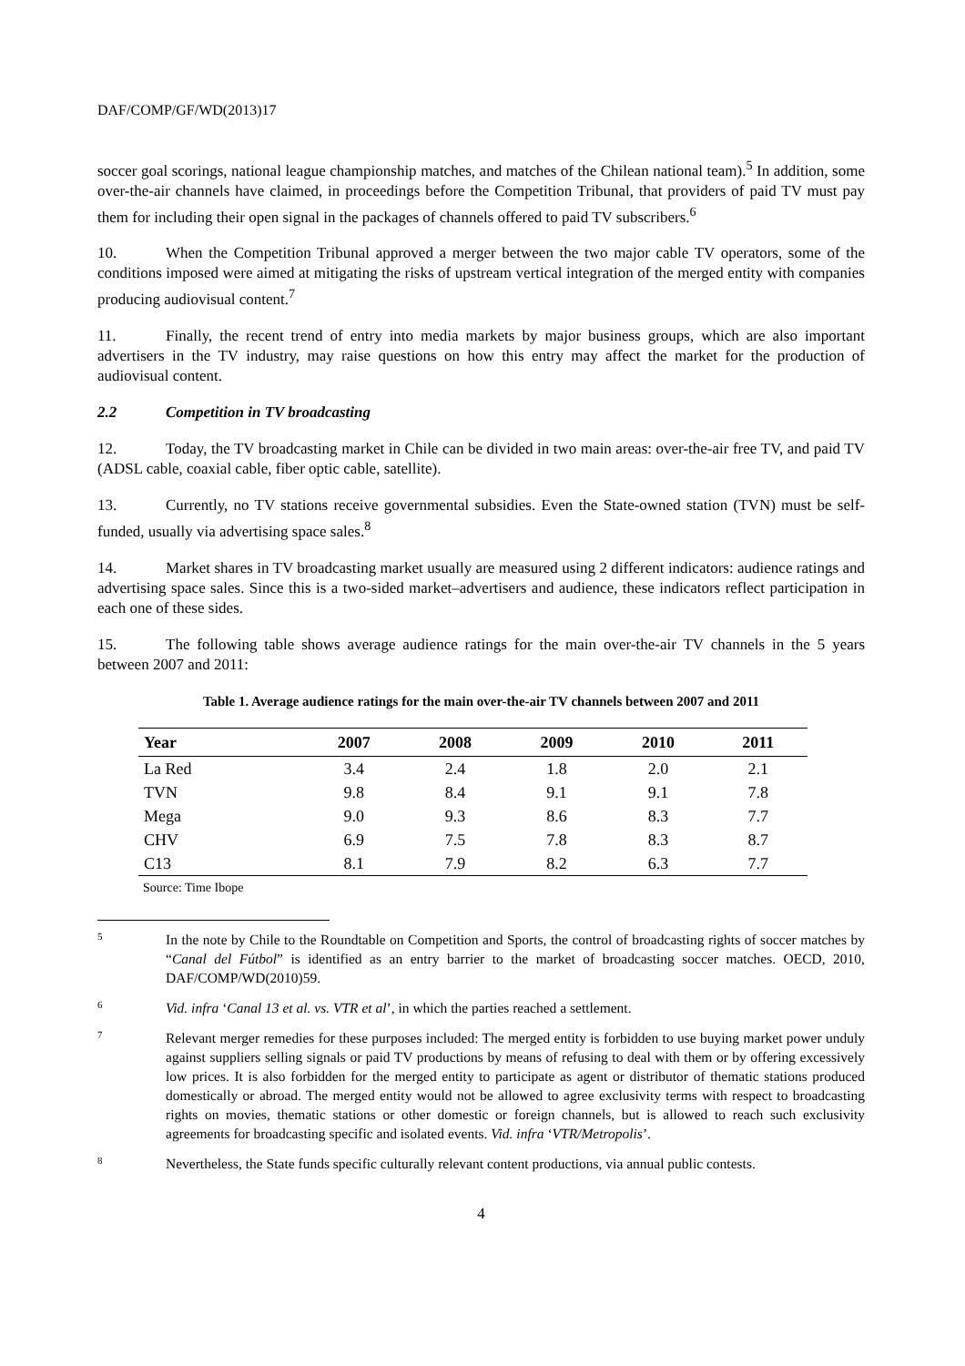DAF/COMP/GF/WD(2013)17
soccer goal scorings, national league championship matches, and matches of the Chilean national team).<sup>5</sup> In addition, some over-the-air channels have claimed, in proceedings before the Competition Tribunal, that providers of paid TV must pay them for including their open signal in the packages of channels offered to paid TV subscribers.<sup>6</sup>
10. When the Competition Tribunal approved a merger between the two major cable TV operators, some of the conditions imposed were aimed at mitigating the risks of upstream vertical integration of the merged entity with companies producing audiovisual content.<sup>7</sup>
11. Finally, the recent trend of entry into media markets by major business groups, which are also important advertisers in the TV industry, may raise questions on how this entry may affect the market for the production of audiovisual content.
2.2 Competition in TV broadcasting
12. Today, the TV broadcasting market in Chile can be divided in two main areas: over-the-air free TV, and paid TV (ADSL cable, coaxial cable, fiber optic cable, satellite).
13. Currently, no TV stations receive governmental subsidies. Even the State-owned station (TVN) must be self-funded, usually via advertising space sales.<sup>8</sup>
14. Market shares in TV broadcasting market usually are measured using 2 different indicators: audience ratings and advertising space sales. Since this is a two-sided market–advertisers and audience, these indicators reflect participation in each one of these sides.
15. The following table shows average audience ratings for the main over-the-air TV channels in the 5 years between 2007 and 2011:
Table 1. Average audience ratings for the main over-the-air TV channels between 2007 and 2011
| Year | 2007 | 2008 | 2009 | 2010 | 2011 |
| --- | --- | --- | --- | --- | --- |
| La Red | 3.4 | 2.4 | 1.8 | 2.0 | 2.1 |
| TVN | 9.8 | 8.4 | 9.1 | 9.1 | 7.8 |
| Mega | 9.0 | 9.3 | 8.6 | 8.3 | 7.7 |
| CHV | 6.9 | 7.5 | 7.8 | 8.3 | 8.7 |
| C13 | 8.1 | 7.9 | 8.2 | 6.3 | 7.7 |
Source: Time Ibope
5 In the note by Chile to the Roundtable on Competition and Sports, the control of broadcasting rights of soccer matches by “Canal del Fútbol” is identified as an entry barrier to the market of broadcasting soccer matches. OECD, 2010, DAF/COMP/WD(2010)59.
6 Vid. infra ‘Canal 13 et al. vs. VTR et al’, in which the parties reached a settlement.
7 Relevant merger remedies for these purposes included: The merged entity is forbidden to use buying market power unduly against suppliers selling signals or paid TV productions by means of refusing to deal with them or by offering excessively low prices. It is also forbidden for the merged entity to participate as agent or distributor of thematic stations produced domestically or abroad. The merged entity would not be allowed to agree exclusivity terms with respect to broadcasting rights on movies, thematic stations or other domestic or foreign channels, but is allowed to reach such exclusivity agreements for broadcasting specific and isolated events. Vid. infra ‘VTR/Metropolis’.
8 Nevertheless, the State funds specific culturally relevant content productions, via annual public contests.
4